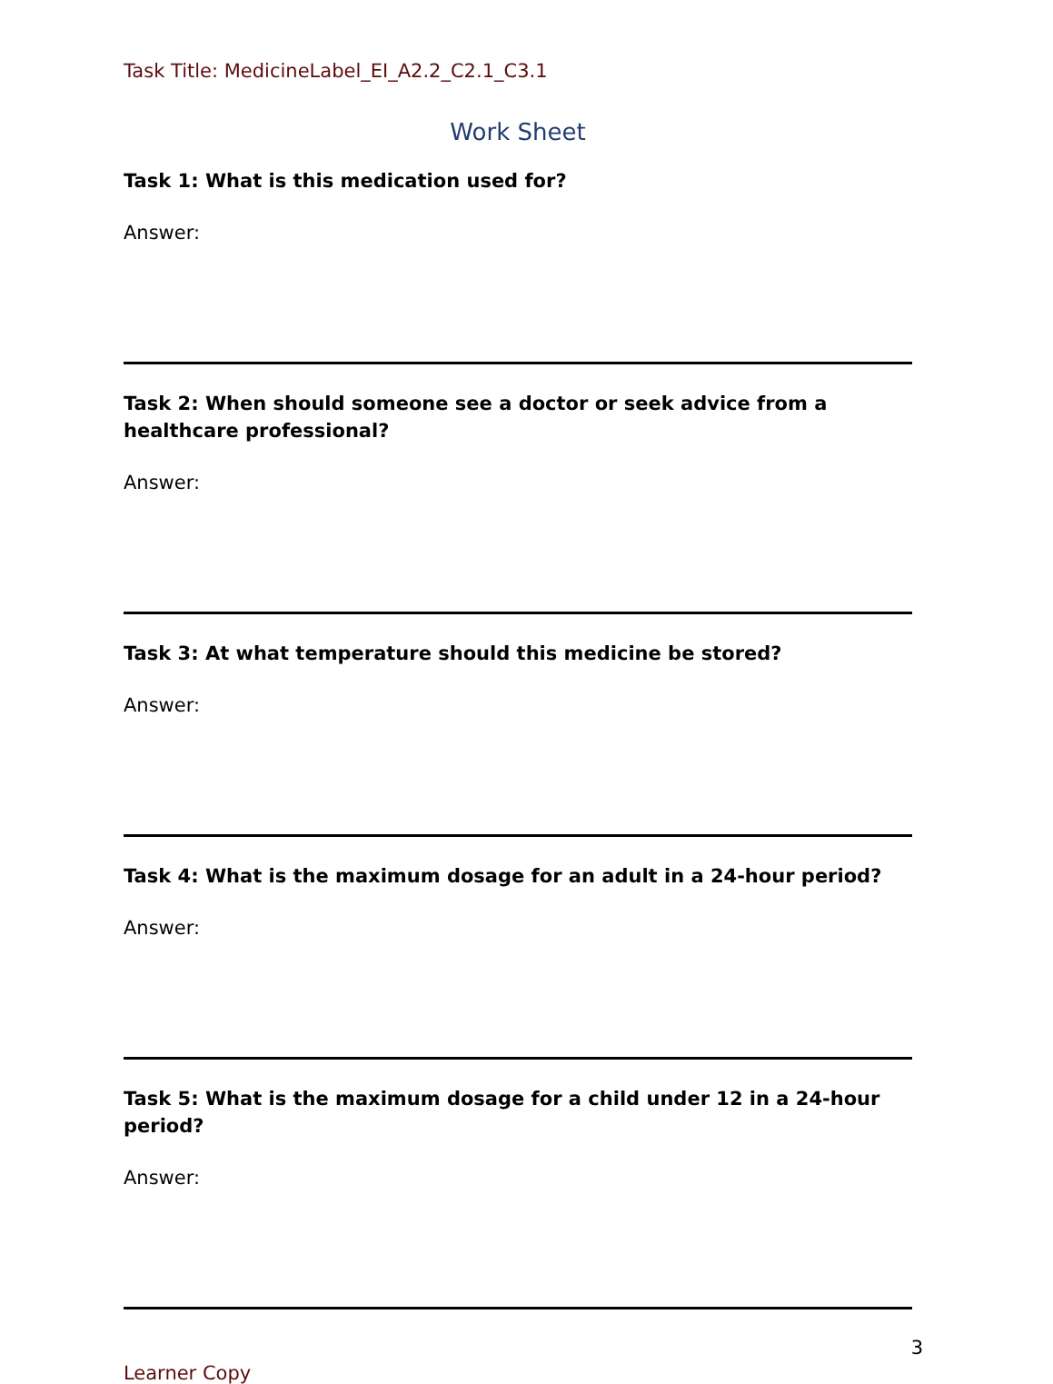Task Title: MedicineLabel_EI_A2.2_C2.1_C3.1
Work Sheet
Task 1: What is this medication used for?
Answer:
Task 2: When should someone see a doctor or seek advice from a healthcare professional?
Answer:
Task 3: At what temperature should this medicine be stored?
Answer:
Task 4: What is the maximum dosage for an adult in a 24-hour period?
Answer:
Task 5: What is the maximum dosage for a child under 12 in a 24-hour period?
Answer:
3
Learner Copy